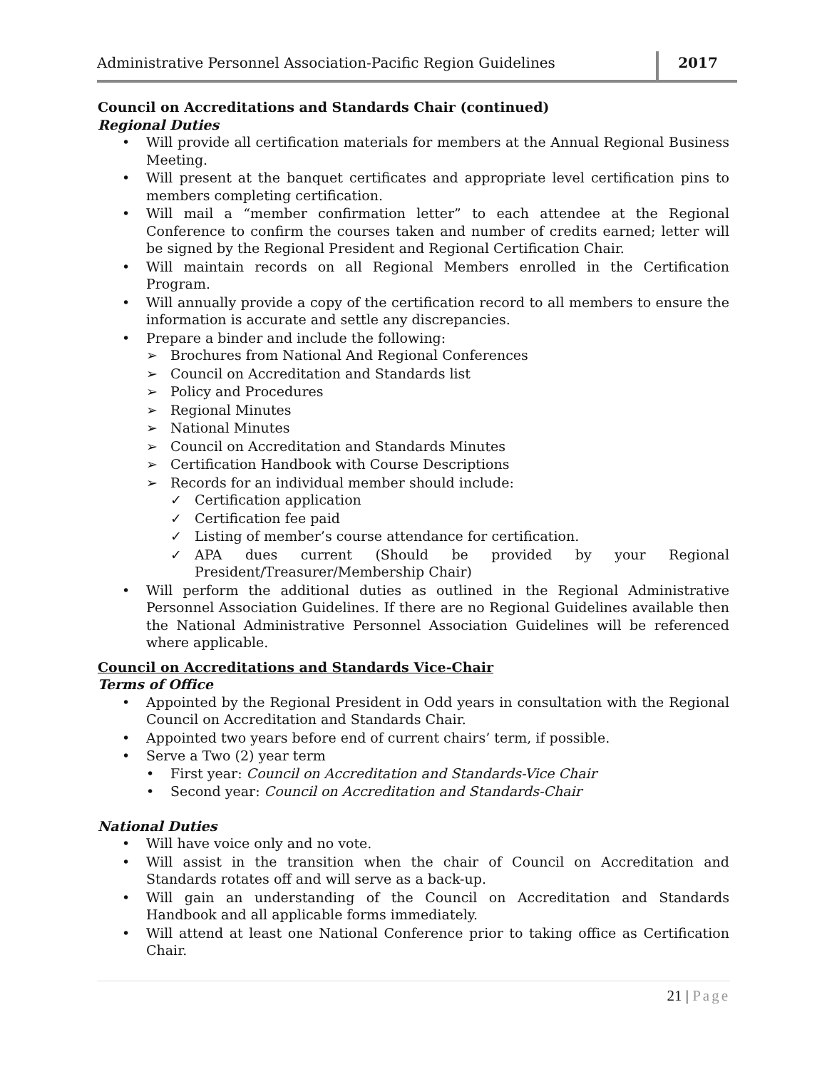Administrative Personnel Association-Pacific Region Guidelines
2017
Council on Accreditations and Standards Chair (continued)
Regional Duties
• Will provide all certification materials for members at the Annual Regional Business Meeting.
• Will present at the banquet certificates and appropriate level certification pins to members completing certification.
• Will mail a “member confirmation letter” to each attendee at the Regional Conference to confirm the courses taken and number of credits earned; letter will be signed by the Regional President and Regional Certification Chair.
• Will maintain records on all Regional Members enrolled in the Certification Program.
• Will annually provide a copy of the certification record to all members to ensure the information is accurate and settle any discrepancies.
• Prepare a binder and include the following:
➢ Brochures from National And Regional Conferences
➢ Council on Accreditation and Standards list
➢ Policy and Procedures
➢ Regional Minutes
➢ National Minutes
➢ Council on Accreditation and Standards Minutes
➢ Certification Handbook with Course Descriptions
➢ Records for an individual member should include:
✓ Certification application
✓ Certification fee paid
✓ Listing of member’s course attendance for certification.
✓ APA dues current (Should be provided by your Regional President/Treasurer/Membership Chair)
• Will perform the additional duties as outlined in the Regional Administrative Personnel Association Guidelines. If there are no Regional Guidelines available then the National Administrative Personnel Association Guidelines will be referenced where applicable.
Council on Accreditations and Standards Vice-Chair
Terms of Office
• Appointed by the Regional President in Odd years in consultation with the Regional Council on Accreditation and Standards Chair.
• Appointed two years before end of current chairs’ term, if possible.
• Serve a Two (2) year term
• First year: Council on Accreditation and Standards-Vice Chair
• Second year: Council on Accreditation and Standards-Chair
National Duties
• Will have voice only and no vote.
• Will assist in the transition when the chair of Council on Accreditation and Standards rotates off and will serve as a back-up.
• Will gain an understanding of the Council on Accreditation and Standards Handbook and all applicable forms immediately.
• Will attend at least one National Conference prior to taking office as Certification Chair.
21 | Page